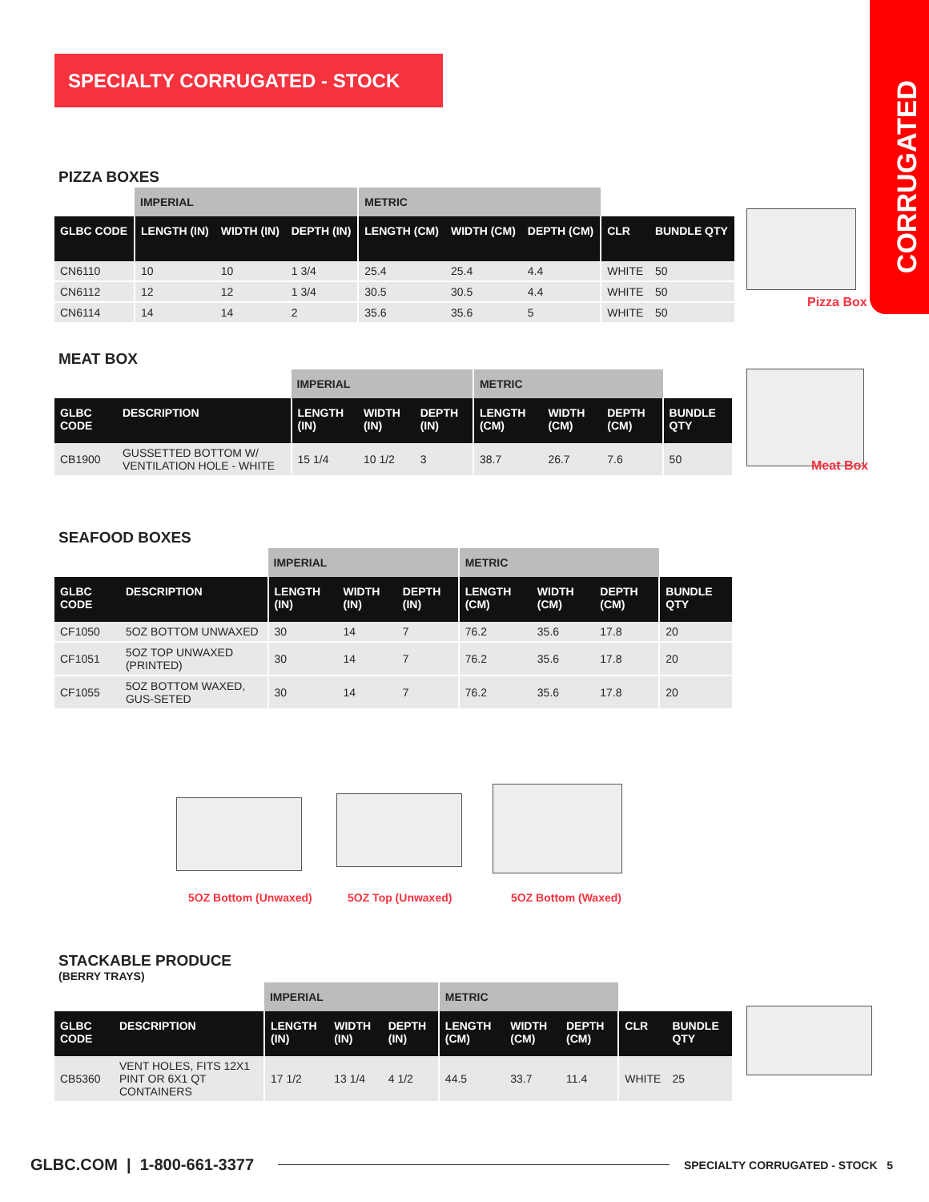CORRUGATED
SPECIALTY CORRUGATED - STOCK
PIZZA BOXES
| | IMPERIAL | | | METRIC | | | | |
| --- | --- | --- | --- | --- | --- | --- | --- | --- |
| GLBC CODE | LENGTH (IN) | WIDTH (IN) | DEPTH (IN) | LENGTH (CM) | WIDTH (CM) | DEPTH (CM) | CLR | BUNDLE QTY |
| CN6110 | 10 | 10 | 1 3/4 | 25.4 | 25.4 | 4.4 | WHITE | 50 |
| CN6112 | 12 | 12 | 1 3/4 | 30.5 | 30.5 | 4.4 | WHITE | 50 |
| CN6114 | 14 | 14 | 2 | 35.6 | 35.6 | 5 | WHITE | 50 |
Pizza Box
MEAT BOX
| | | IMPERIAL | | | METRIC | | | |
| --- | --- | --- | --- | --- | --- | --- | --- | --- |
| GLBC CODE | DESCRIPTION | LENGTH (IN) | WIDTH (IN) | DEPTH (IN) | LENGTH (CM) | WIDTH (CM) | DEPTH (CM) | BUNDLE QTY |
| CB1900 | GUSSETTED BOTTOM W/ VENTILATION HOLE - WHITE | 15 1/4 | 10 1/2 | 3 | 38.7 | 26.7 | 7.6 | 50 |
Meat Box
SEAFOOD BOXES
| | | IMPERIAL | | | METRIC | | | |
| --- | --- | --- | --- | --- | --- | --- | --- | --- |
| GLBC CODE | DESCRIPTION | LENGTH (IN) | WIDTH (IN) | DEPTH (IN) | LENGTH (CM) | WIDTH (CM) | DEPTH (CM) | BUNDLE QTY |
| CF1050 | 5OZ BOTTOM UNWAXED | 30 | 14 | 7 | 76.2 | 35.6 | 17.8 | 20 |
| CF1051 | 5OZ TOP UNWAXED (PRINTED) | 30 | 14 | 7 | 76.2 | 35.6 | 17.8 | 20 |
| CF1055 | 5OZ BOTTOM WAXED, GUS-SETED | 30 | 14 | 7 | 76.2 | 35.6 | 17.8 | 20 |
5OZ Bottom (Unwaxed) 5OZ Top (Unwaxed) 5OZ Bottom (Waxed)
STACKABLE PRODUCE
(BERRY TRAYS)
| | | IMPERIAL | | | METRIC | | | | |
| --- | --- | --- | --- | --- | --- | --- | --- | --- | --- |
| GLBC CODE | DESCRIPTION | LENGTH (IN) | WIDTH (IN) | DEPTH (IN) | LENGTH (CM) | WIDTH (CM) | DEPTH (CM) | CLR | BUNDLE QTY |
| CB5360 | VENT HOLES, FITS 12X1 PINT OR 6X1 QT CONTAINERS | 17 1/2 | 13 1/4 | 4 1/2 | 44.5 | 33.7 | 11.4 | WHITE | 25 |
GLBC.COM | 1-800-661-3377 SPECIALTY CORRUGATED - STOCK 5